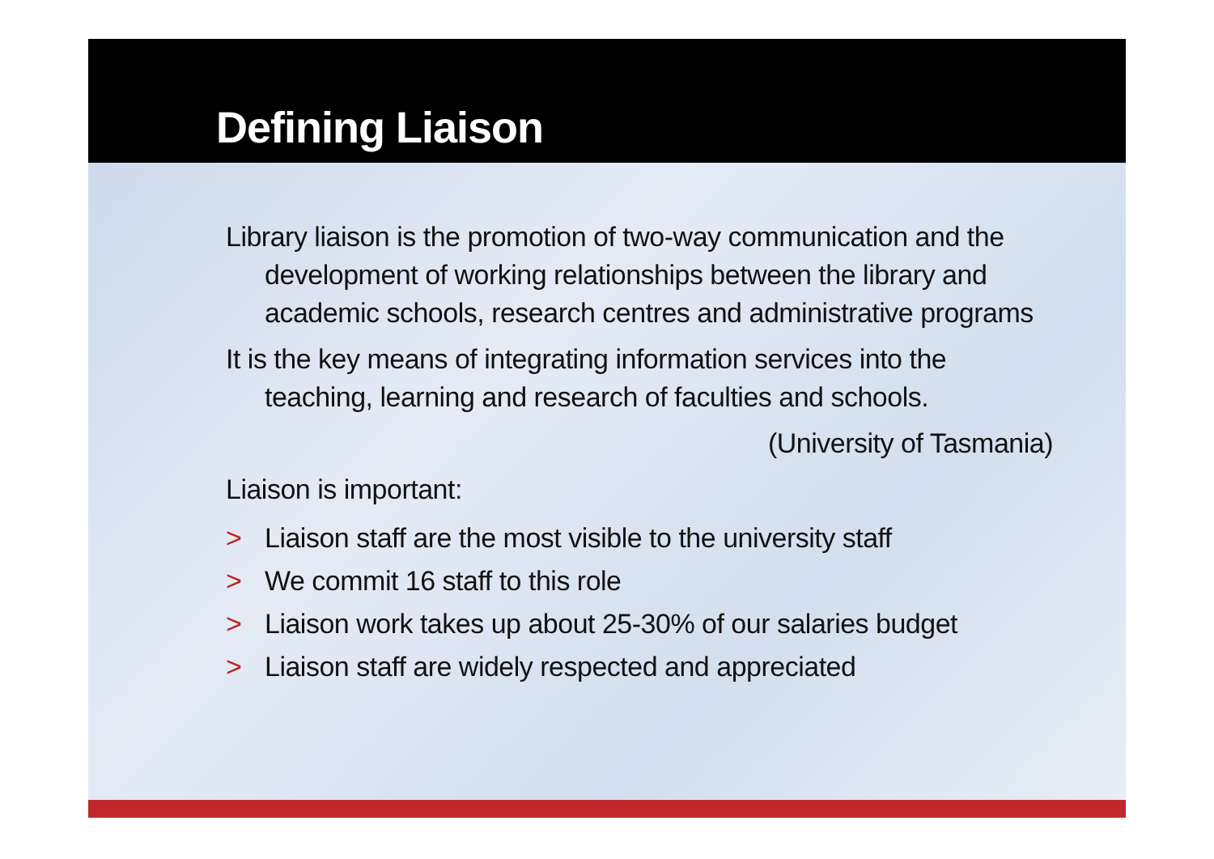Defining Liaison
Library liaison is the promotion of two-way communication and the development of working relationships between the library and academic schools, research centres and administrative programs
It is the key means of integrating information services into the teaching, learning and research of faculties and schools.
(University of Tasmania)
Liaison is important:
> Liaison staff are the most visible to the university staff
> We commit 16 staff to this role
> Liaison work takes up about 25-30% of our salaries budget
> Liaison staff are widely respected and appreciated